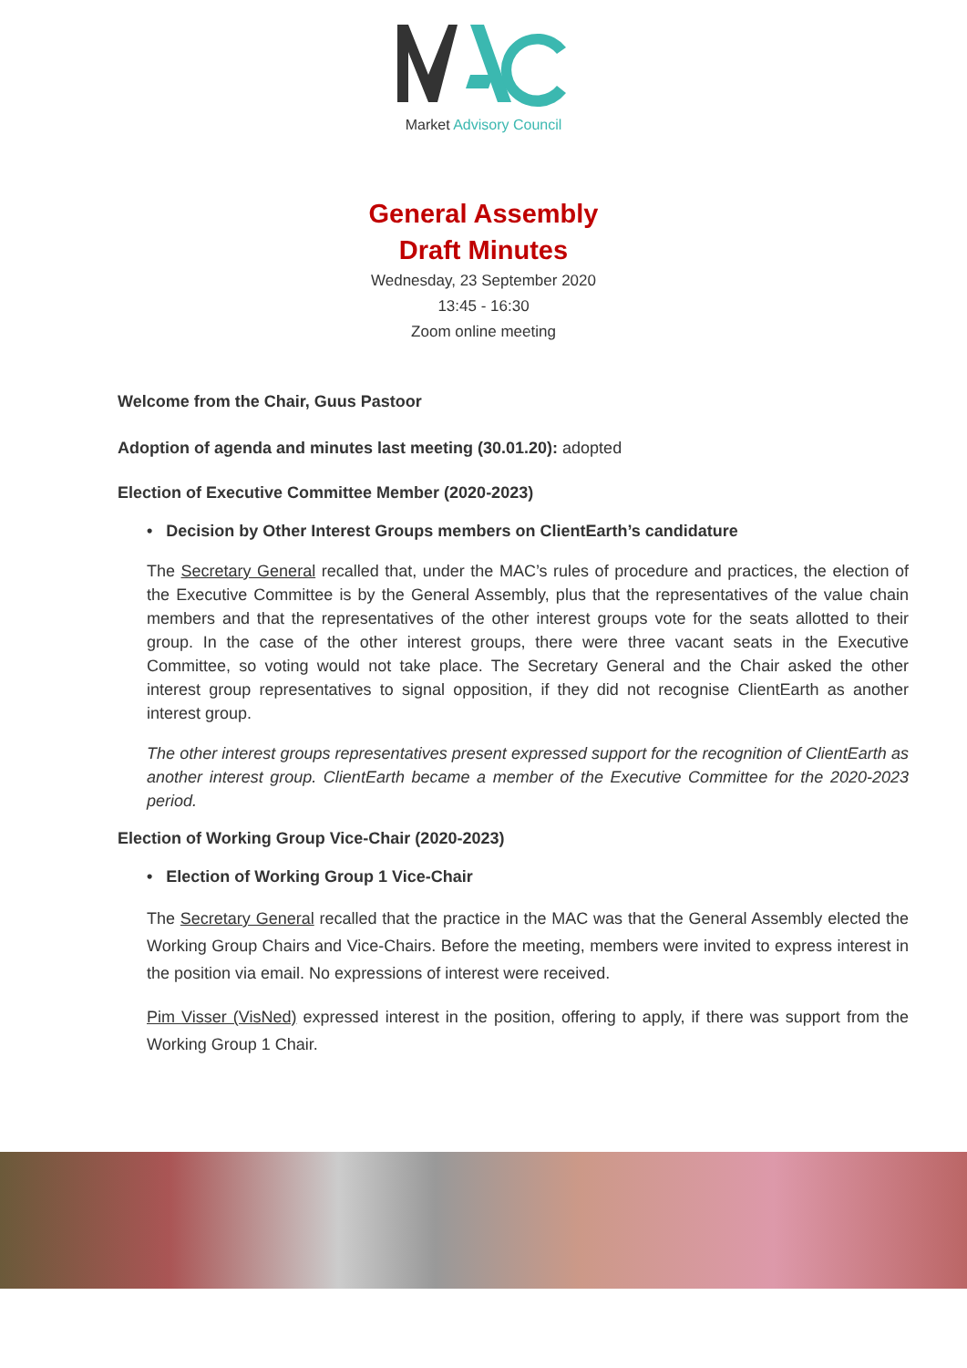Market Advisory Council
General Assembly
Draft Minutes
Wednesday, 23 September 2020
13:45 - 16:30
Zoom online meeting
Welcome from the Chair, Guus Pastoor
Adoption of agenda and minutes last meeting (30.01.20): adopted
Election of Executive Committee Member (2020-2023)
• Decision by Other Interest Groups members on ClientEarth’s candidature
The Secretary General recalled that, under the MAC’s rules of procedure and practices, the election of the Executive Committee is by the General Assembly, plus that the representatives of the value chain members and that the representatives of the other interest groups vote for the seats allotted to their group. In the case of the other interest groups, there were three vacant seats in the Executive Committee, so voting would not take place. The Secretary General and the Chair asked the other interest group representatives to signal opposition, if they did not recognise ClientEarth as another interest group.
The other interest groups representatives present expressed support for the recognition of ClientEarth as another interest group. ClientEarth became a member of the Executive Committee for the 2020-2023 period.
Election of Working Group Vice-Chair (2020-2023)
• Election of Working Group 1 Vice-Chair
The Secretary General recalled that the practice in the MAC was that the General Assembly elected the Working Group Chairs and Vice-Chairs. Before the meeting, members were invited to express interest in the position via email. No expressions of interest were received.
Pim Visser (VisNed) expressed interest in the position, offering to apply, if there was support from the Working Group 1 Chair.